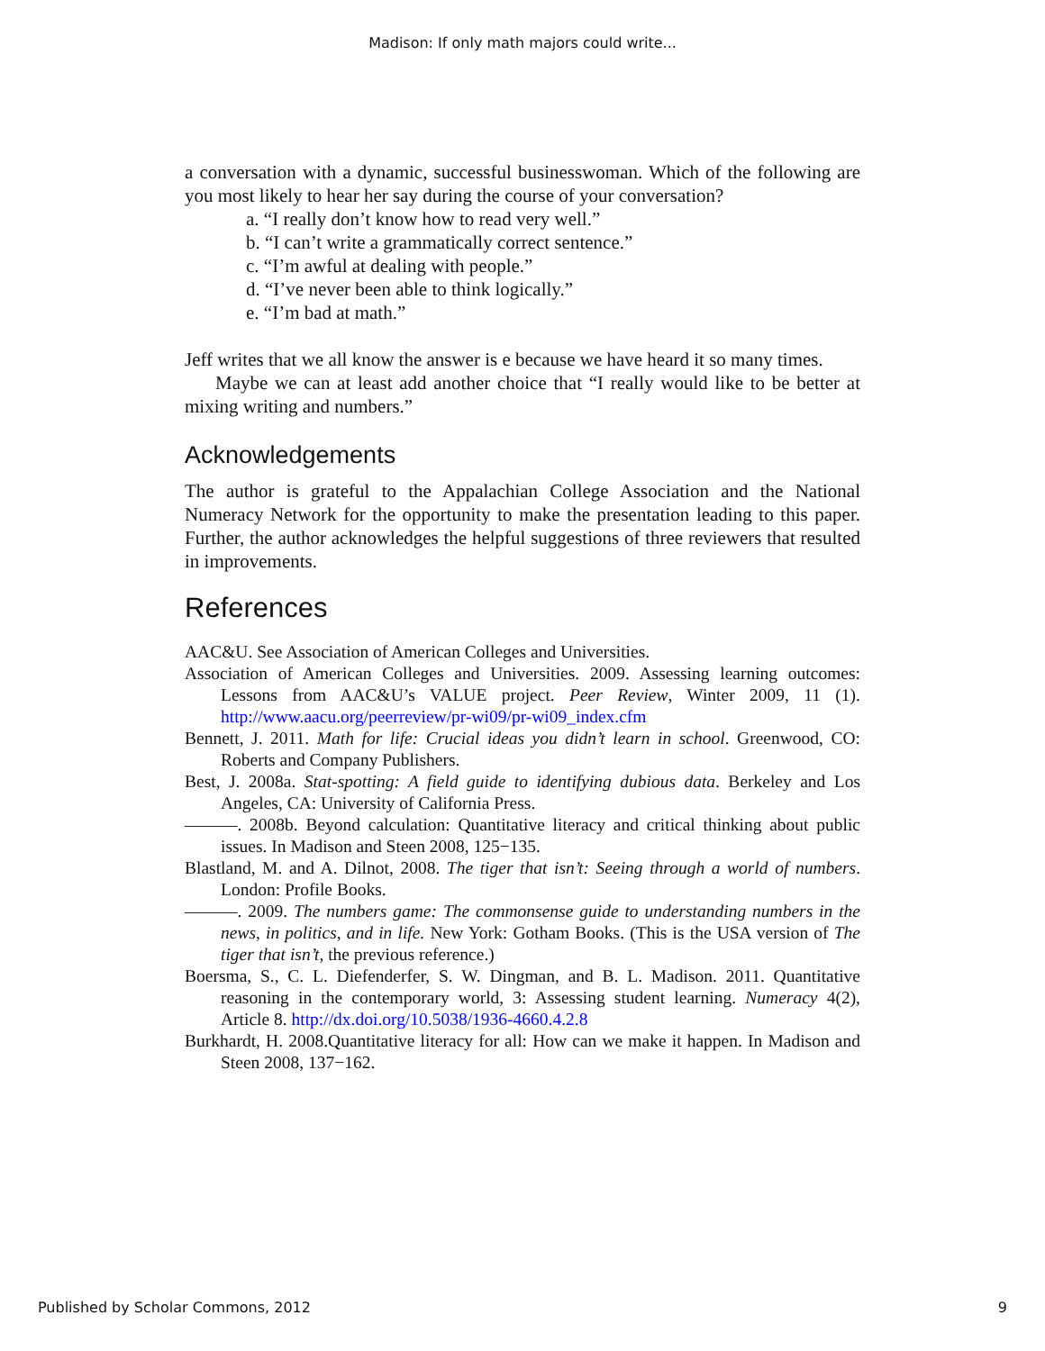Madison: If only math majors could write...
a conversation with a dynamic, successful businesswoman. Which of the following are you most likely to hear her say during the course of your conversation?
a. “I really don’t know how to read very well.”
b. “I can’t write a grammatically correct sentence.”
c. “I’m awful at dealing with people.”
d. “I’ve never been able to think logically.”
e. “I’m bad at math.”
Jeff writes that we all know the answer is e because we have heard it so many times.
Maybe we can at least add another choice that “I really would like to be better at mixing writing and numbers.”
Acknowledgements
The author is grateful to the Appalachian College Association and the National Numeracy Network for the opportunity to make the presentation leading to this paper. Further, the author acknowledges the helpful suggestions of three reviewers that resulted in improvements.
References
AAC&U. See Association of American Colleges and Universities.
Association of American Colleges and Universities. 2009. Assessing learning outcomes: Lessons from AAC&U’s VALUE project. Peer Review, Winter 2009, 11 (1). http://www.aacu.org/peerreview/pr-wi09/pr-wi09_index.cfm
Bennett, J. 2011. Math for life: Crucial ideas you didn’t learn in school. Greenwood, CO: Roberts and Company Publishers.
Best, J. 2008a. Stat-spotting: A field guide to identifying dubious data. Berkeley and Los Angeles, CA: University of California Press.
———. 2008b. Beyond calculation: Quantitative literacy and critical thinking about public issues. In Madison and Steen 2008, 125−135.
Blastland, M. and A. Dilnot, 2008. The tiger that isn’t: Seeing through a world of numbers. London: Profile Books.
———. 2009. The numbers game: The commonsense guide to understanding numbers in the news, in politics, and in life. New York: Gotham Books. (This is the USA version of The tiger that isn’t, the previous reference.)
Boersma, S., C. L. Diefenderfer, S. W. Dingman, and B. L. Madison. 2011. Quantitative reasoning in the contemporary world, 3: Assessing student learning. Numeracy 4(2), Article 8. http://dx.doi.org/10.5038/1936-4660.4.2.8
Burkhardt, H. 2008.Quantitative literacy for all: How can we make it happen. In Madison and Steen 2008, 137−162.
Published by Scholar Commons, 2012 9